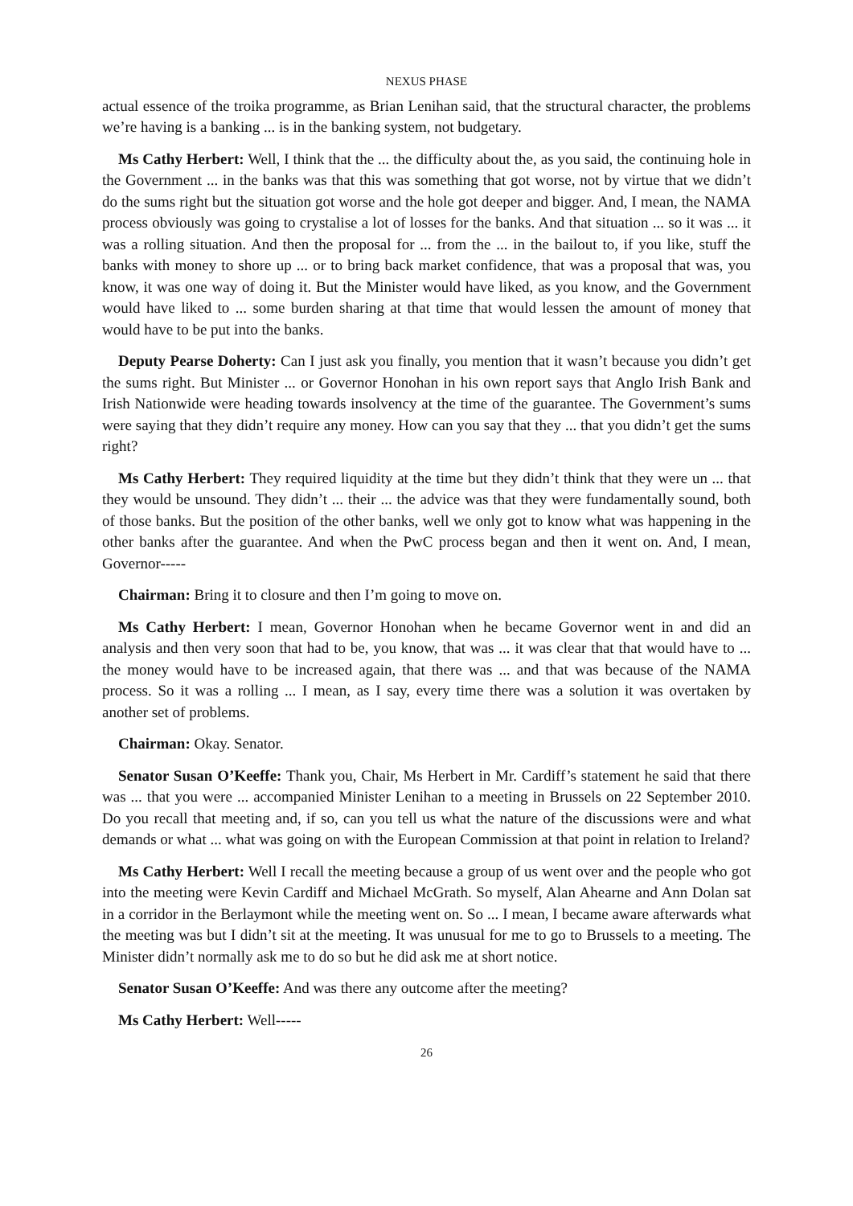NEXUS PHASE
actual essence of the troika programme, as Brian Lenihan said, that the structural character, the problems we’re having is a banking ... is in the banking system, not budgetary.
Ms Cathy Herbert: Well, I think that the ... the difficulty about the, as you said, the continuing hole in the Government ... in the banks was that this was something that got worse, not by virtue that we didn’t do the sums right but the situation got worse and the hole got deeper and bigger. And, I mean, the NAMA process obviously was going to crystalise a lot of losses for the banks. And that situation ... so it was ... it was a rolling situation. And then the proposal for ... from the ... in the bailout to, if you like, stuff the banks with money to shore up ... or to bring back market confidence, that was a proposal that was, you know, it was one way of doing it. But the Minister would have liked, as you know, and the Government would have liked to ... some burden sharing at that time that would lessen the amount of money that would have to be put into the banks.
Deputy Pearse Doherty: Can I just ask you finally, you mention that it wasn’t because you didn’t get the sums right. But Minister ... or Governor Honohan in his own report says that Anglo Irish Bank and Irish Nationwide were heading towards insolvency at the time of the guarantee. The Government’s sums were saying that they didn’t require any money. How can you say that they ... that you didn’t get the sums right?
Ms Cathy Herbert: They required liquidity at the time but they didn’t think that they were un ... that they would be unsound. They didn’t ... their ... the advice was that they were fundamentally sound, both of those banks. But the position of the other banks, well we only got to know what was happening in the other banks after the guarantee. And when the PwC process began and then it went on. And, I mean, Governor-----
Chairman: Bring it to closure and then I’m going to move on.
Ms Cathy Herbert: I mean, Governor Honohan when he became Governor went in and did an analysis and then very soon that had to be, you know, that was ... it was clear that that would have to ... the money would have to be increased again, that there was ... and that was because of the NAMA process. So it was a rolling ... I mean, as I say, every time there was a solution it was overtaken by another set of problems.
Chairman: Okay. Senator.
Senator Susan O’Keeffe: Thank you, Chair, Ms Herbert in Mr. Cardiff’s statement he said that there was ... that you were ... accompanied Minister Lenihan to a meeting in Brussels on 22 September 2010. Do you recall that meeting and, if so, can you tell us what the nature of the discussions were and what demands or what ... what was going on with the European Commission at that point in relation to Ireland?
Ms Cathy Herbert: Well I recall the meeting because a group of us went over and the people who got into the meeting were Kevin Cardiff and Michael McGrath. So myself, Alan Ahearne and Ann Dolan sat in a corridor in the Berlaymont while the meeting went on. So ... I mean, I became aware afterwards what the meeting was but I didn’t sit at the meeting. It was unusual for me to go to Brussels to a meeting. The Minister didn’t normally ask me to do so but he did ask me at short notice.
Senator Susan O’Keeffe: And was there any outcome after the meeting?
Ms Cathy Herbert: Well-----
26